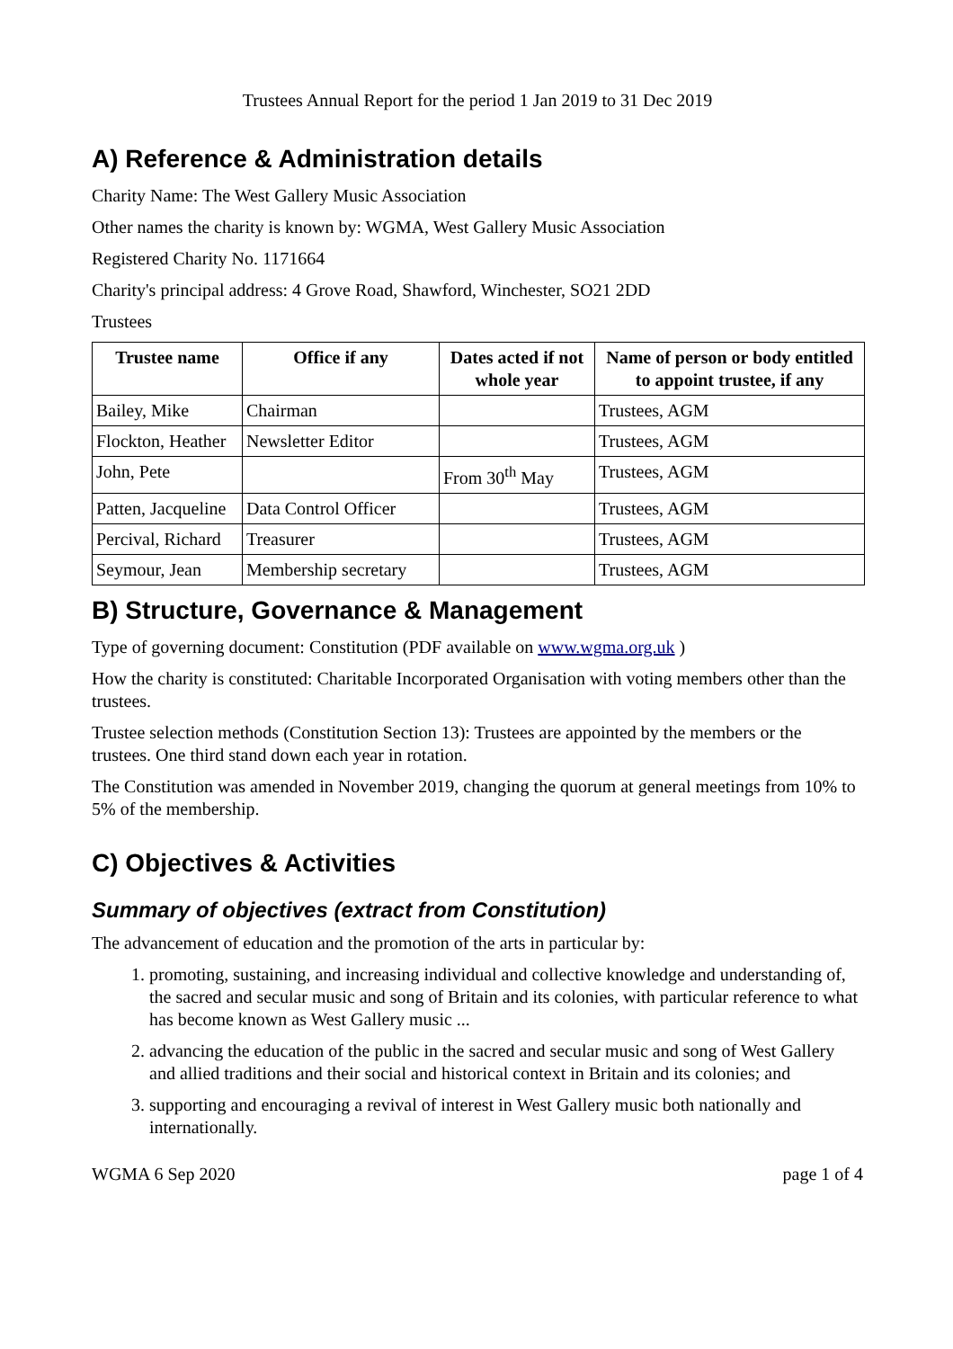Trustees Annual Report for the period 1 Jan 2019 to 31 Dec 2019
A) Reference & Administration details
Charity Name: The West Gallery Music Association
Other names the charity is known by: WGMA, West Gallery Music Association
Registered Charity No. 1171664
Charity's principal address: 4 Grove Road, Shawford, Winchester, SO21 2DD
Trustees
| Trustee name | Office if any | Dates acted if not whole year | Name of person or body entitled to appoint trustee, if any |
| --- | --- | --- | --- |
| Bailey, Mike | Chairman | | Trustees, AGM |
| Flockton, Heather | Newsletter Editor | | Trustees, AGM |
| John, Pete | | From 30<sup>th</sup> May | Trustees, AGM |
| Patten, Jacqueline | Data Control Officer | | Trustees, AGM |
| Percival, Richard | Treasurer | | Trustees, AGM |
| Seymour, Jean | Membership secretary | | Trustees, AGM |
B) Structure, Governance & Management
Type of governing document: Constitution (PDF available on www.wgma.org.uk )
How the charity is constituted: Charitable Incorporated Organisation with voting members other than the trustees.
Trustee selection methods (Constitution Section 13): Trustees are appointed by the members or the trustees. One third stand down each year in rotation.
The Constitution was amended in November 2019, changing the quorum at general meetings from 10% to 5% of the membership.
C) Objectives & Activities
Summary of objectives (extract from Constitution)
The advancement of education and the promotion of the arts in particular by:
1. promoting, sustaining, and increasing individual and collective knowledge and understanding of, the sacred and secular music and song of Britain and its colonies, with particular reference to what has become known as West Gallery music ...
2. advancing the education of the public in the sacred and secular music and song of West Gallery and allied traditions and their social and historical context in Britain and its colonies; and
3. supporting and encouraging a revival of interest in West Gallery music both nationally and internationally.
WGMA 6 Sep 2020 page 1 of 4